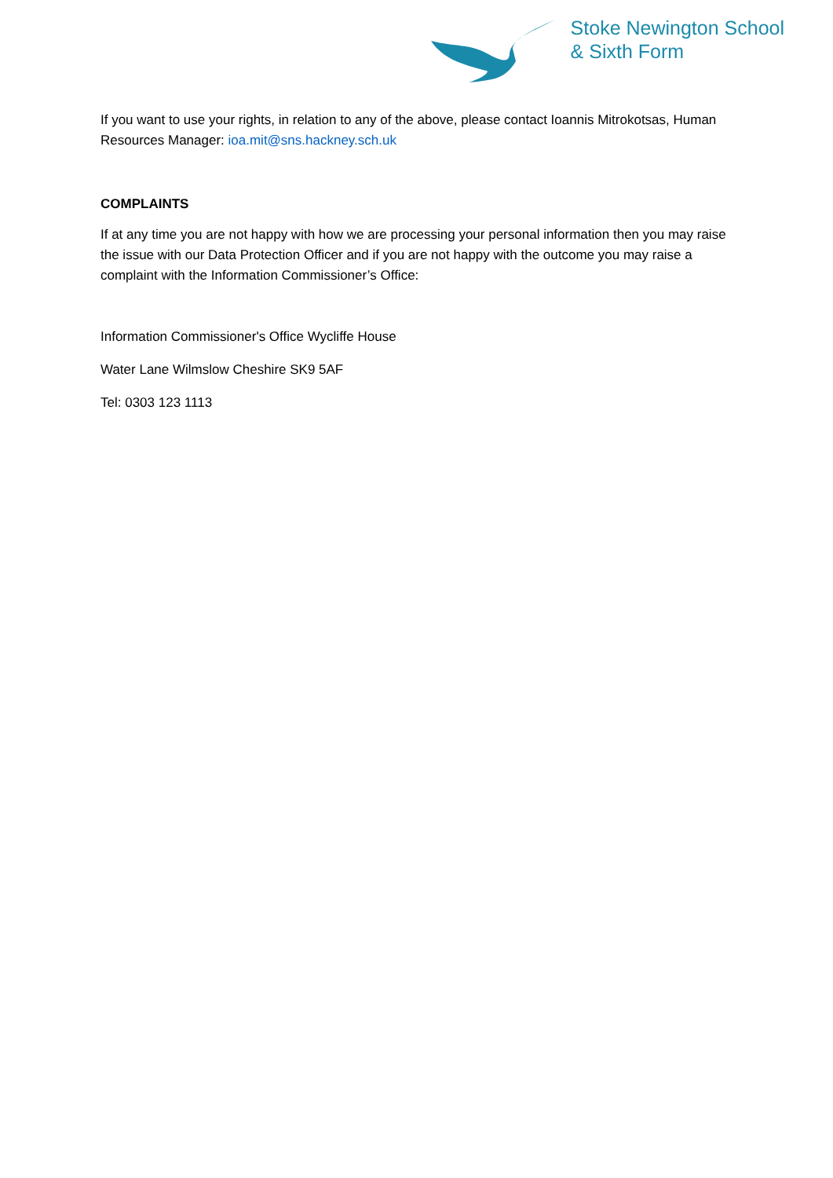Stoke Newington School
& Sixth Form
If you want to use your rights, in relation to any of the above, please contact Ioannis Mitrokotsas, Human Resources Manager: ioa.mit@sns.hackney.sch.uk
COMPLAINTS
If at any time you are not happy with how we are processing your personal information then you may raise the issue with our Data Protection Officer and if you are not happy with the outcome you may raise a complaint with the Information Commissioner’s Office:
Information Commissioner's Office Wycliffe House
Water Lane Wilmslow Cheshire SK9 5AF
Tel: 0303 123 1113